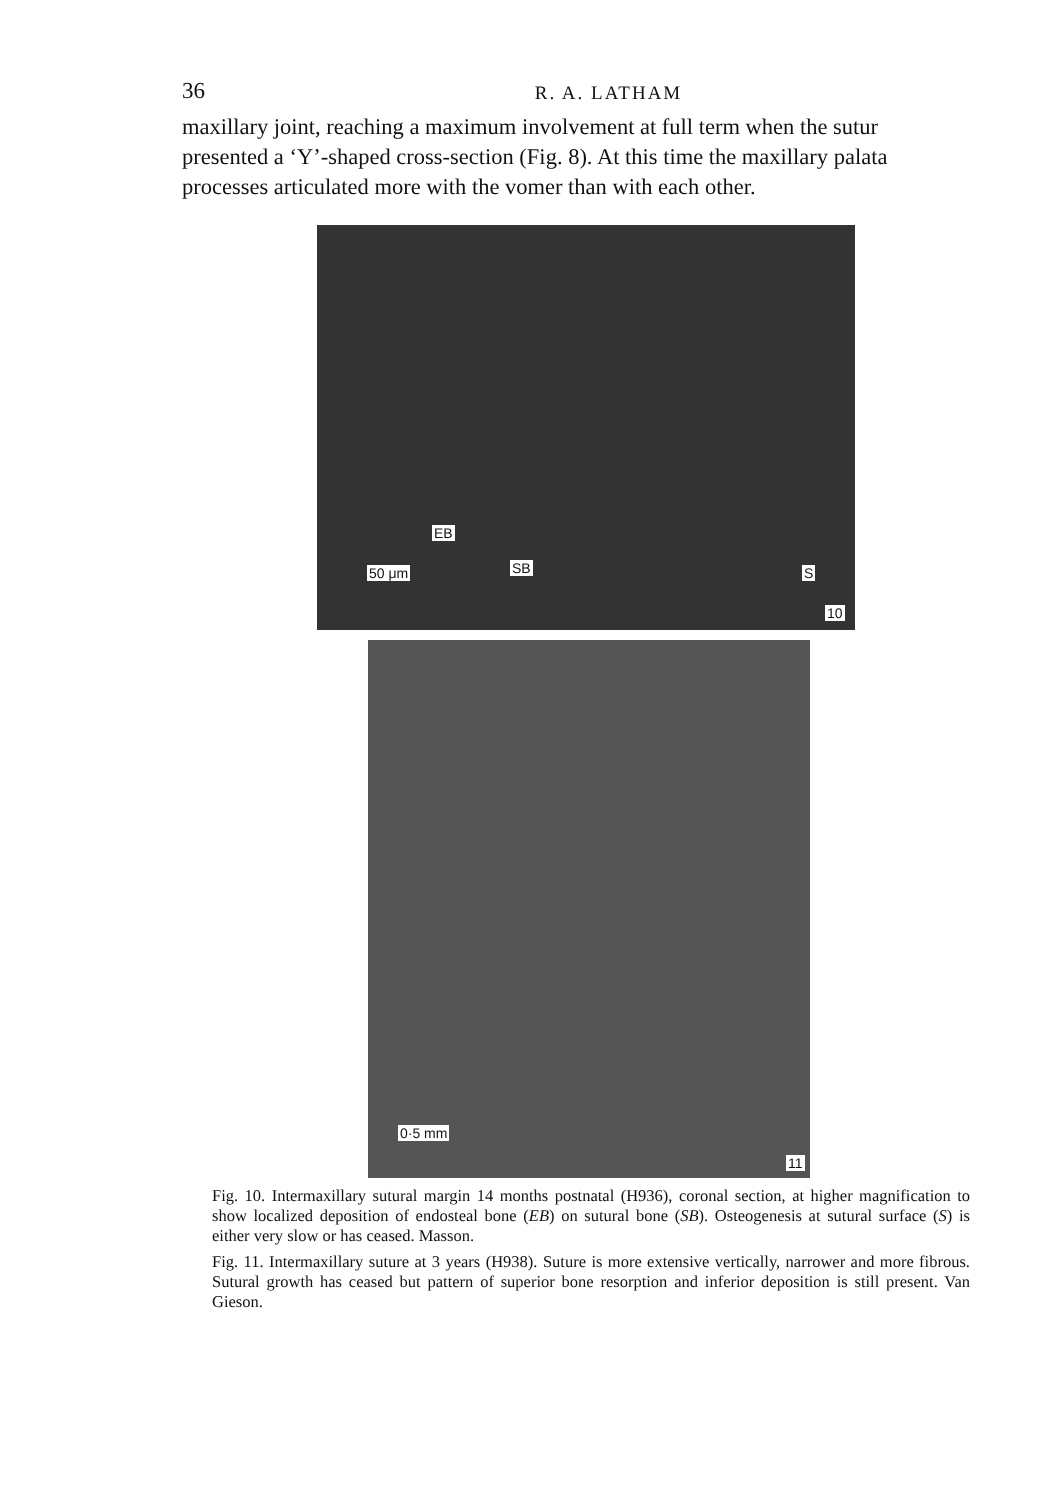36 R. A. LATHAM
maxillary joint, reaching a maximum involvement at full term when the sutur
presented a ‘Y’-shaped cross-section (Fig. 8). At this time the maxillary palata
processes articulated more with the vomer than with each other.
EB
50 μm SB S
10
0·5 mm
11
Fig. 10. Intermaxillary sutural margin 14 months postnatal (H936), coronal section, at higher magnification to show localized deposition of endosteal bone (EB) on sutural bone (SB). Osteogenesis at sutural surface (S) is either very slow or has ceased. Masson.
Fig. 11. Intermaxillary suture at 3 years (H938). Suture is more extensive vertically, narrower and more fibrous. Sutural growth has ceased but pattern of superior bone resorption and inferior deposition is still present. Van Gieson.